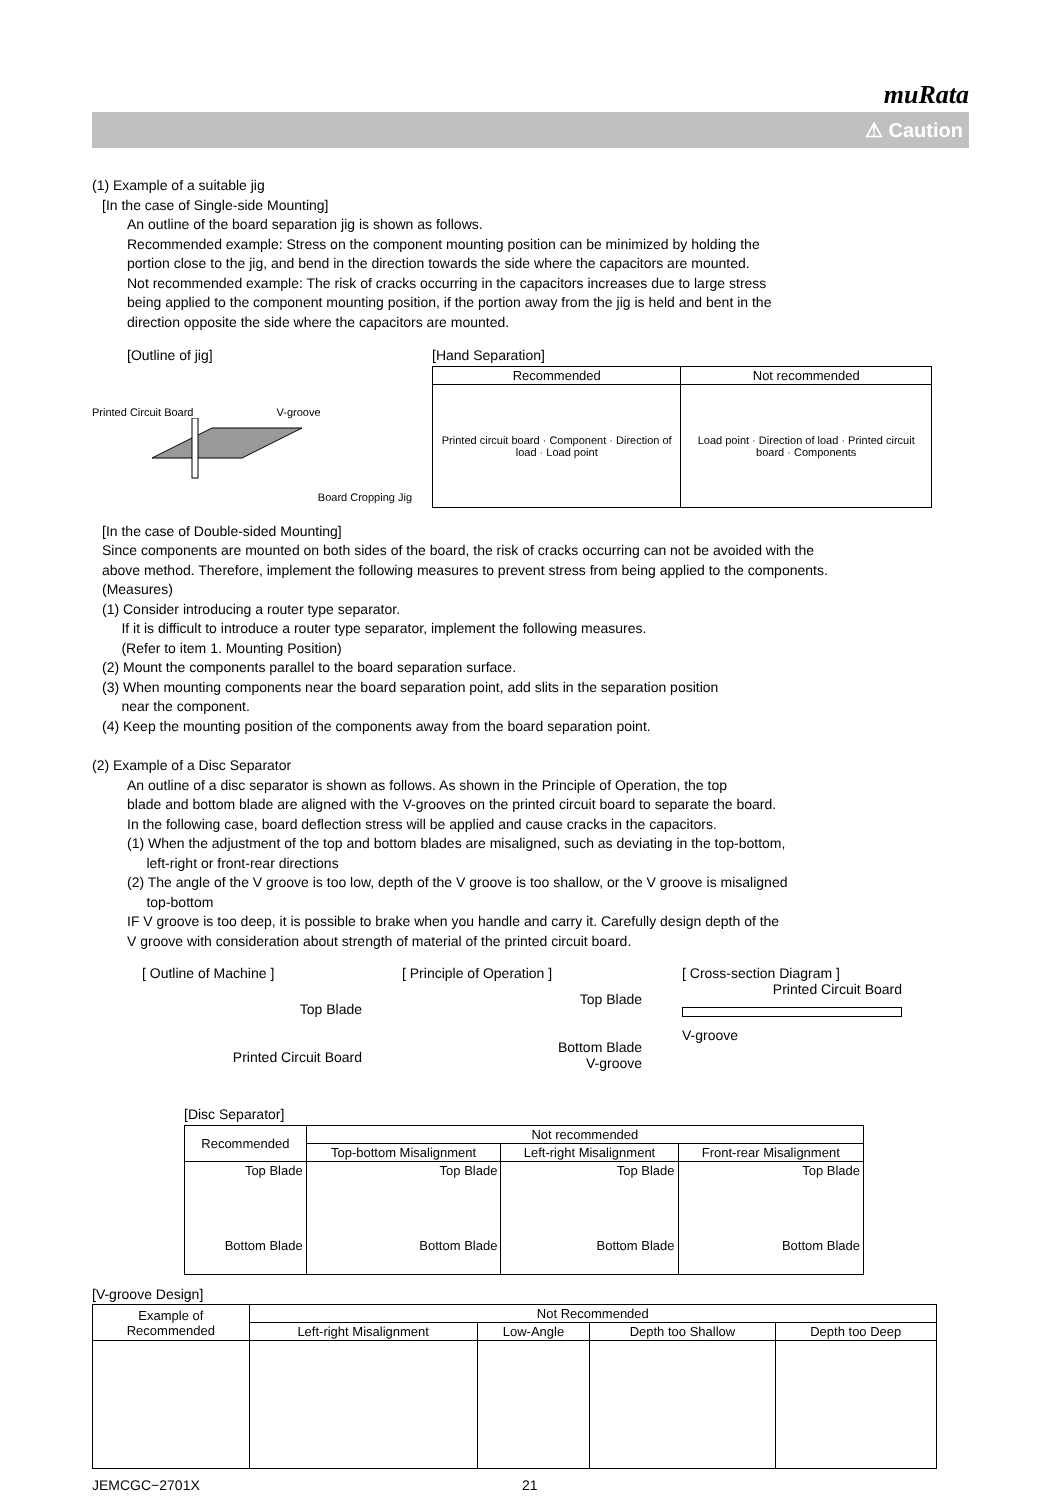muRata
⚠ Caution
(1) Example of a suitable jig
[In the case of Single-side Mounting]
An outline of the board separation jig is shown as follows.
Recommended example: Stress on the component mounting position can be minimized by holding the
portion close to the jig, and bend in the direction towards the side where the capacitors are mounted.
Not recommended example: The risk of cracks occurring in the capacitors increases due to large stress
being applied to the component mounting position, if the portion away from the jig is held and bent in the
direction opposite the side where the capacitors are mounted.
[Outline of jig]
Printed Circuit Board V-groove
Board Cropping Jig
[Hand Separation]
| Recommended | Not recommended |
| --- | --- |
| Printed circuit board · Component · Direction of load · Load point | Load point · Direction of load · Printed circuit board · Components |
[In the case of Double-sided Mounting]
Since components are mounted on both sides of the board, the risk of cracks occurring can not be avoided with the
above method. Therefore, implement the following measures to prevent stress from being applied to the components.
(Measures)
(1) Consider introducing a router type separator.
If it is difficult to introduce a router type separator, implement the following measures.
(Refer to item 1. Mounting Position)
(2) Mount the components parallel to the board separation surface.
(3) When mounting components near the board separation point, add slits in the separation position
near the component.
(4) Keep the mounting position of the components away from the board separation point.
(2) Example of a Disc Separator
An outline of a disc separator is shown as follows. As shown in the Principle of Operation, the top
blade and bottom blade are aligned with the V-grooves on the printed circuit board to separate the board.
In the following case, board deflection stress will be applied and cause cracks in the capacitors.
(1) When the adjustment of the top and bottom blades are misaligned, such as deviating in the top-bottom,
left-right or front-rear directions
(2) The angle of the V groove is too low, depth of the V groove is too shallow, or the V groove is misaligned
top-bottom
IF V groove is too deep, it is possible to brake when you handle and carry it. Carefully design depth of the
V groove with consideration about strength of material of the printed circuit board.
[ Outline of Machine ]
Top Blade
Printed Circuit Board
[ Principle of Operation ]
Top Blade
Bottom Blade
V-groove
[ Cross-section Diagram ]
Printed Circuit Board
V-groove
[Disc Separator]
| Recommended | Not recommended | | |
| | Top-bottom Misalignment | Left-right Misalignment | Front-rear Misalignment |
| Top Blade Bottom Blade | Top Blade Bottom Blade | Top Blade Bottom Blade | Top Blade Bottom Blade |
[V-groove Design]
| Example of Recommended | Not Recommended | | | |
| | Left-right Misalignment | Low-Angle | Depth too Shallow | Depth too Deep |
JEMCGC−2701X 21